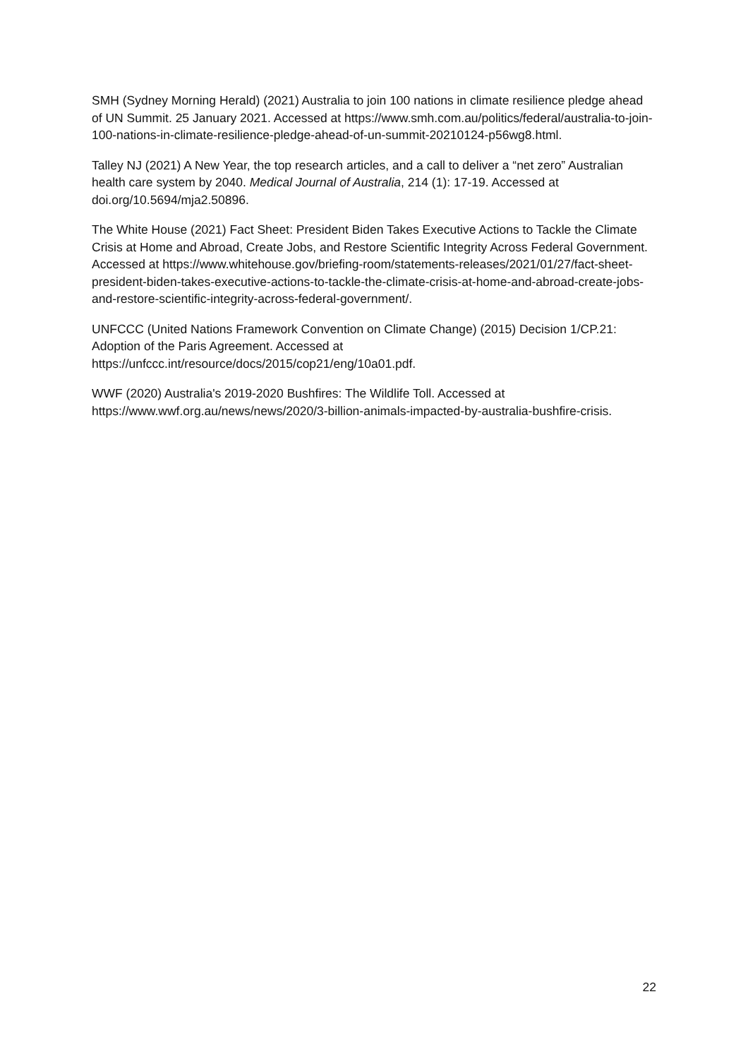SMH (Sydney Morning Herald) (2021) Australia to join 100 nations in climate resilience pledge ahead of UN Summit. 25 January 2021. Accessed at https://www.smh.com.au/politics/federal/australia-to-join-100-nations-in-climate-resilience-pledge-ahead-of-un-summit-20210124-p56wg8.html.
Talley NJ (2021) A New Year, the top research articles, and a call to deliver a “net zero” Australian health care system by 2040. Medical Journal of Australia, 214 (1): 17-19. Accessed at doi.org/10.5694/mja2.50896.
The White House (2021) Fact Sheet: President Biden Takes Executive Actions to Tackle the Climate Crisis at Home and Abroad, Create Jobs, and Restore Scientific Integrity Across Federal Government. Accessed at https://www.whitehouse.gov/briefing-room/statements-releases/2021/01/27/fact-sheet-president-biden-takes-executive-actions-to-tackle-the-climate-crisis-at-home-and-abroad-create-jobs-and-restore-scientific-integrity-across-federal-government/.
UNFCCC (United Nations Framework Convention on Climate Change) (2015) Decision 1/CP.21: Adoption of the Paris Agreement. Accessed at https://unfccc.int/resource/docs/2015/cop21/eng/10a01.pdf.
WWF (2020) Australia's 2019-2020 Bushfires: The Wildlife Toll. Accessed at https://www.wwf.org.au/news/news/2020/3-billion-animals-impacted-by-australia-bushfire-crisis.
22